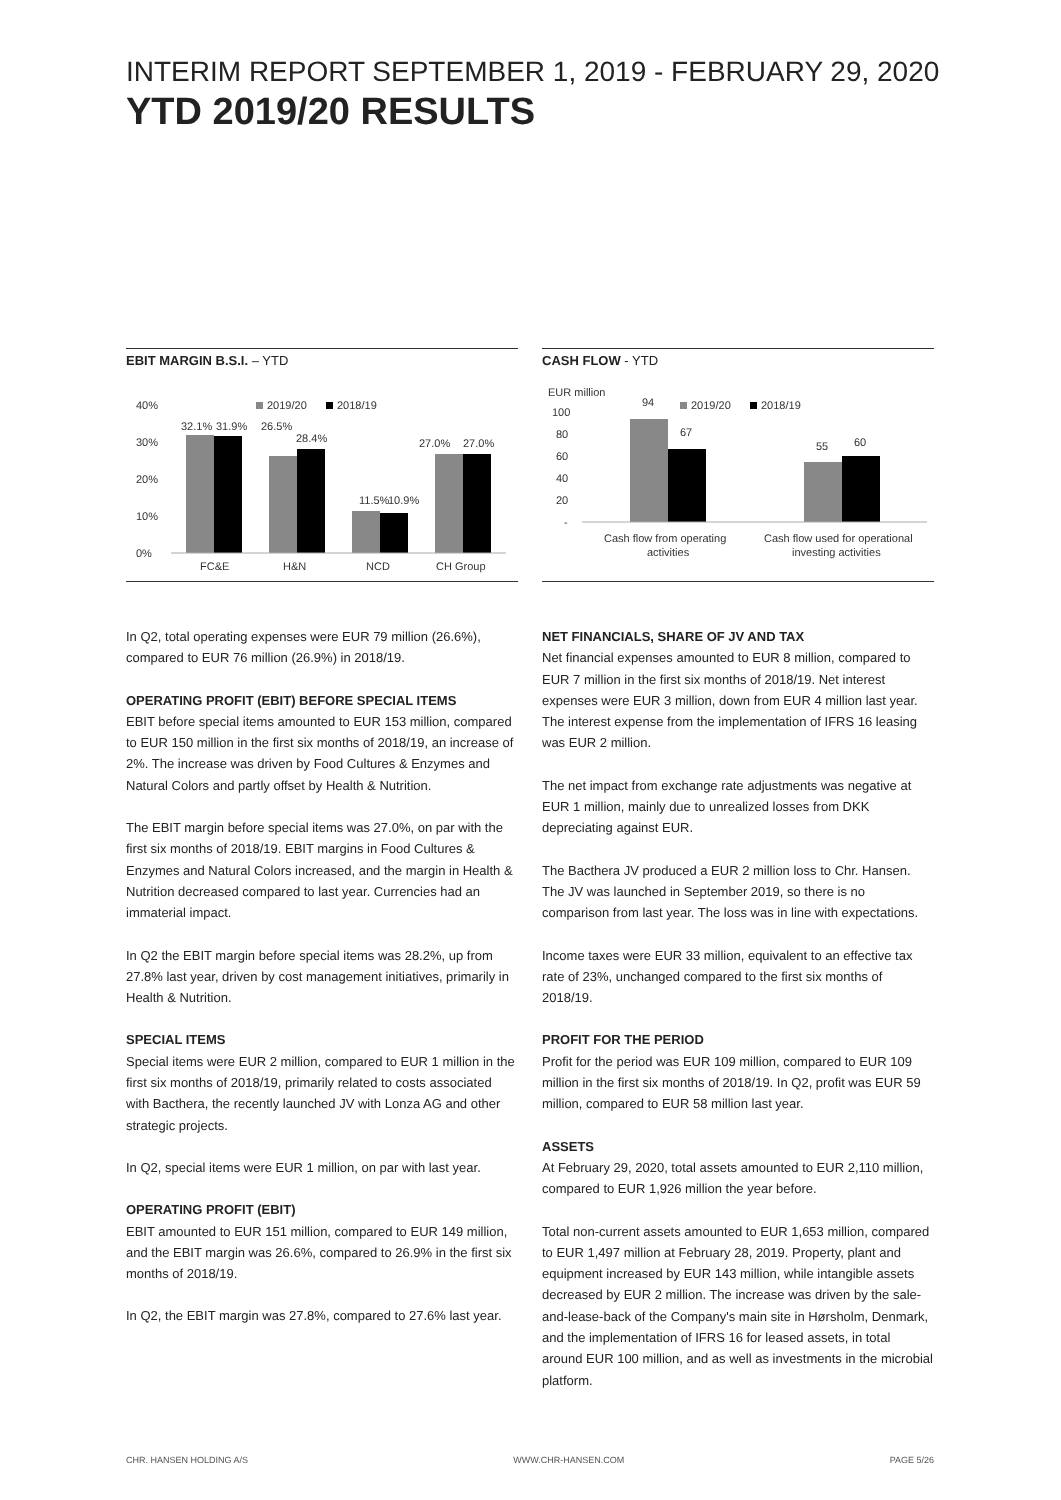INTERIM REPORT SEPTEMBER 1, 2019 - FEBRUARY 29, 2020
YTD 2019/20 RESULTS
EBIT MARGIN B.S.I. – YTD
40%
30%
20%
10%
0%
2019/20
2018/19
32.1%
31.9%
26.5%
28.4%
11.5%
10.9%
27.0%
27.0%
FC&E
H&N
NCD
CH Group
CASH FLOW - YTD
EUR million
100
80
60
40
20
-
2019/20
2018/19
94
67
55
60
Cash flow from operating
activities
Cash flow used for operational
investing activities
In Q2, total operating expenses were EUR 79 million (26.6%), compared to EUR 76 million (26.9%) in 2018/19.
OPERATING PROFIT (EBIT) BEFORE SPECIAL ITEMS
EBIT before special items amounted to EUR 153 million, compared to EUR 150 million in the first six months of 2018/19, an increase of 2%. The increase was driven by Food Cultures & Enzymes and Natural Colors and partly offset by Health & Nutrition.
The EBIT margin before special items was 27.0%, on par with the first six months of 2018/19. EBIT margins in Food Cultures & Enzymes and Natural Colors increased, and the margin in Health & Nutrition decreased compared to last year. Currencies had an immaterial impact.
In Q2 the EBIT margin before special items was 28.2%, up from 27.8% last year, driven by cost management initiatives, primarily in Health & Nutrition.
SPECIAL ITEMS
Special items were EUR 2 million, compared to EUR 1 million in the first six months of 2018/19, primarily related to costs associated with Bacthera, the recently launched JV with Lonza AG and other strategic projects.
In Q2, special items were EUR 1 million, on par with last year.
OPERATING PROFIT (EBIT)
EBIT amounted to EUR 151 million, compared to EUR 149 million, and the EBIT margin was 26.6%, compared to 26.9% in the first six months of 2018/19.
In Q2, the EBIT margin was 27.8%, compared to 27.6% last year.
NET FINANCIALS, SHARE OF JV AND TAX
Net financial expenses amounted to EUR 8 million, compared to EUR 7 million in the first six months of 2018/19. Net interest expenses were EUR 3 million, down from EUR 4 million last year. The interest expense from the implementation of IFRS 16 leasing was EUR 2 million.
The net impact from exchange rate adjustments was negative at EUR 1 million, mainly due to unrealized losses from DKK depreciating against EUR.
The Bacthera JV produced a EUR 2 million loss to Chr. Hansen. The JV was launched in September 2019, so there is no comparison from last year. The loss was in line with expectations.
Income taxes were EUR 33 million, equivalent to an effective tax rate of 23%, unchanged compared to the first six months of 2018/19.
PROFIT FOR THE PERIOD
Profit for the period was EUR 109 million, compared to EUR 109 million in the first six months of 2018/19. In Q2, profit was EUR 59 million, compared to EUR 58 million last year.
ASSETS
At February 29, 2020, total assets amounted to EUR 2,110 million, compared to EUR 1,926 million the year before.
Total non-current assets amounted to EUR 1,653 million, compared to EUR 1,497 million at February 28, 2019. Property, plant and equipment increased by EUR 143 million, while intangible assets decreased by EUR 2 million. The increase was driven by the sale-and-lease-back of the Company's main site in Hørsholm, Denmark, and the implementation of IFRS 16 for leased assets, in total around EUR 100 million, and as well as investments in the microbial platform.
CHR. HANSEN HOLDING A/S WWW.CHR-HANSEN.COM PAGE 5/26